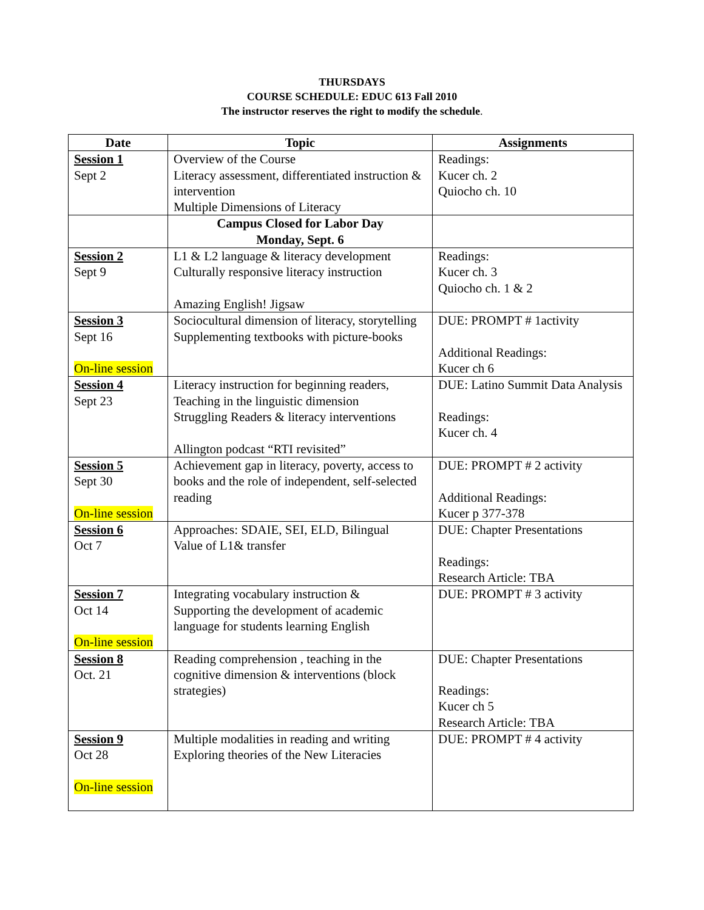THURSDAYS
COURSE SCHEDULE: EDUC 613 Fall 2010
The instructor reserves the right to modify the schedule.
| Date | Topic | Assignments |
| --- | --- | --- |
| Session 1 Sept 2 | Overview of the Course Literacy assessment, differentiated instruction & intervention Multiple Dimensions of Literacy | Readings: Kucer ch. 2 Quiocho ch. 10 |
| | Campus Closed for Labor Day Monday, Sept. 6 | |
| Session 2 Sept 9 | L1 & L2 language & literacy development Culturally responsive literacy instruction Amazing English! Jigsaw | Readings: Kucer ch. 3 Quiocho ch. 1 & 2 |
| Session 3 Sept 16 On-line session | Sociocultural dimension of literacy, storytelling Supplementing textbooks with picture-books | DUE: PROMPT # 1activity Additional Readings: Kucer ch 6 |
| Session 4 Sept 23 | Literacy instruction for beginning readers, Teaching in the linguistic dimension Struggling Readers & literacy interventions Allington podcast “RTI revisited” | DUE: Latino Summit Data Analysis Readings: Kucer ch. 4 |
| Session 5 Sept 30 On-line session | Achievement gap in literacy, poverty, access to books and the role of independent, self-selected reading | DUE: PROMPT # 2 activity Additional Readings: Kucer p 377-378 |
| Session 6 Oct 7 | Approaches: SDAIE, SEI, ELD, Bilingual Value of L1& transfer | DUE: Chapter Presentations Readings: Research Article: TBA |
| Session 7 Oct 14 On-line session | Integrating vocabulary instruction & Supporting the development of academic language for students learning English | DUE: PROMPT # 3 activity |
| Session 8 Oct. 21 | Reading comprehension , teaching in the cognitive dimension & interventions (block strategies) | DUE: Chapter Presentations Readings: Kucer ch 5 Research Article: TBA |
| Session 9 Oct 28 On-line session | Multiple modalities in reading and writing Exploring theories of the New Literacies | DUE: PROMPT # 4 activity |